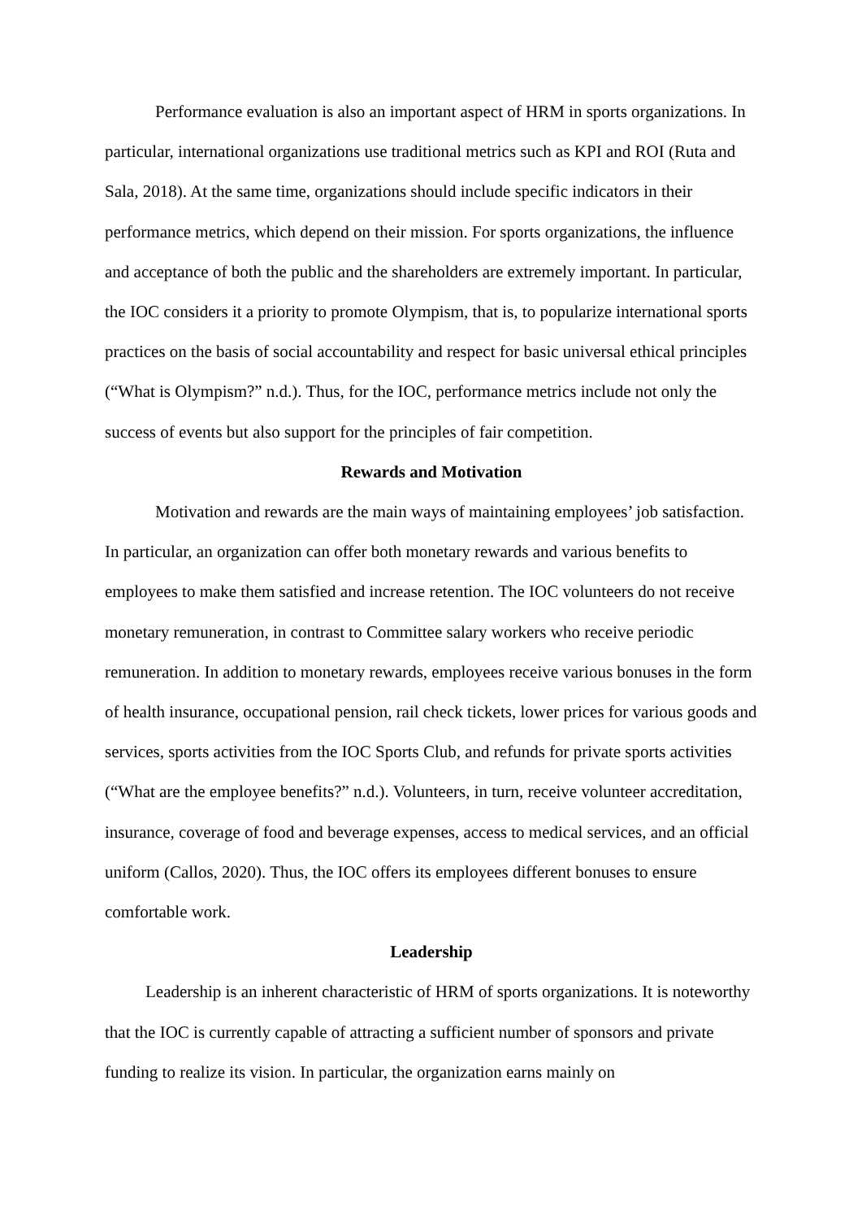Performance evaluation is also an important aspect of HRM in sports organizations. In particular, international organizations use traditional metrics such as KPI and ROI (Ruta and Sala, 2018). At the same time, organizations should include specific indicators in their performance metrics, which depend on their mission. For sports organizations, the influence and acceptance of both the public and the shareholders are extremely important. In particular, the IOC considers it a priority to promote Olympism, that is, to popularize international sports practices on the basis of social accountability and respect for basic universal ethical principles (“What is Olympism?” n.d.). Thus, for the IOC, performance metrics include not only the success of events but also support for the principles of fair competition.
Rewards and Motivation
Motivation and rewards are the main ways of maintaining employees’ job satisfaction. In particular, an organization can offer both monetary rewards and various benefits to employees to make them satisfied and increase retention. The IOC volunteers do not receive monetary remuneration, in contrast to Committee salary workers who receive periodic remuneration. In addition to monetary rewards, employees receive various bonuses in the form of health insurance, occupational pension, rail check tickets, lower prices for various goods and services, sports activities from the IOC Sports Club, and refunds for private sports activities (“What are the employee benefits?” n.d.). Volunteers, in turn, receive volunteer accreditation, insurance, coverage of food and beverage expenses, access to medical services, and an official uniform (Callos, 2020). Thus, the IOC offers its employees different bonuses to ensure comfortable work.
Leadership
Leadership is an inherent characteristic of HRM of sports organizations. It is noteworthy that the IOC is currently capable of attracting a sufficient number of sponsors and private funding to realize its vision. In particular, the organization earns mainly on